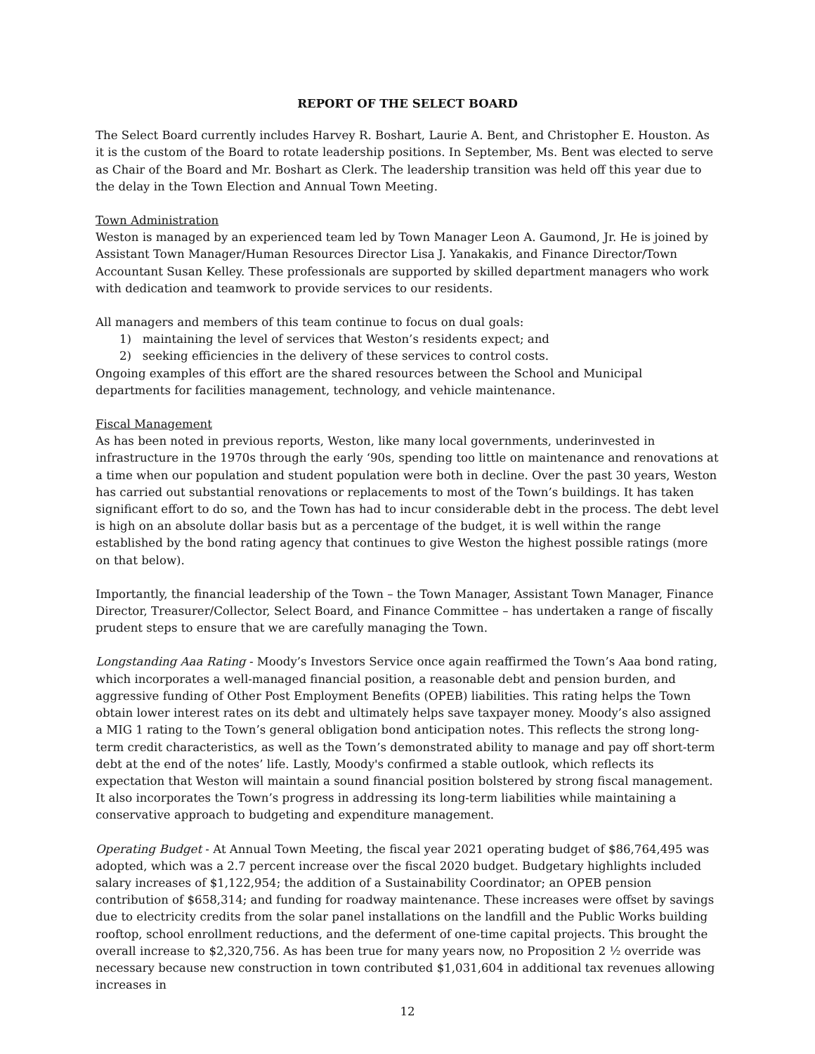REPORT OF THE SELECT BOARD
The Select Board currently includes Harvey R. Boshart, Laurie A. Bent, and Christopher E. Houston. As it is the custom of the Board to rotate leadership positions. In September, Ms. Bent was elected to serve as Chair of the Board and Mr. Boshart as Clerk. The leadership transition was held off this year due to the delay in the Town Election and Annual Town Meeting.
Town Administration
Weston is managed by an experienced team led by Town Manager Leon A. Gaumond, Jr. He is joined by Assistant Town Manager/Human Resources Director Lisa J. Yanakakis, and Finance Director/Town Accountant Susan Kelley. These professionals are supported by skilled department managers who work with dedication and teamwork to provide services to our residents.
All managers and members of this team continue to focus on dual goals:
1) maintaining the level of services that Weston’s residents expect; and
2) seeking efficiencies in the delivery of these services to control costs.
Ongoing examples of this effort are the shared resources between the School and Municipal departments for facilities management, technology, and vehicle maintenance.
Fiscal Management
As has been noted in previous reports, Weston, like many local governments, underinvested in infrastructure in the 1970s through the early ‘90s, spending too little on maintenance and renovations at a time when our population and student population were both in decline. Over the past 30 years, Weston has carried out substantial renovations or replacements to most of the Town’s buildings. It has taken significant effort to do so, and the Town has had to incur considerable debt in the process. The debt level is high on an absolute dollar basis but as a percentage of the budget, it is well within the range established by the bond rating agency that continues to give Weston the highest possible ratings (more on that below).
Importantly, the financial leadership of the Town – the Town Manager, Assistant Town Manager, Finance Director, Treasurer/Collector, Select Board, and Finance Committee – has undertaken a range of fiscally prudent steps to ensure that we are carefully managing the Town.
Longstanding Aaa Rating - Moody’s Investors Service once again reaffirmed the Town’s Aaa bond rating, which incorporates a well-managed financial position, a reasonable debt and pension burden, and aggressive funding of Other Post Employment Benefits (OPEB) liabilities. This rating helps the Town obtain lower interest rates on its debt and ultimately helps save taxpayer money. Moody’s also assigned a MIG 1 rating to the Town’s general obligation bond anticipation notes. This reflects the strong long-term credit characteristics, as well as the Town’s demonstrated ability to manage and pay off short-term debt at the end of the notes’ life. Lastly, Moody's confirmed a stable outlook, which reflects its expectation that Weston will maintain a sound financial position bolstered by strong fiscal management. It also incorporates the Town’s progress in addressing its long-term liabilities while maintaining a conservative approach to budgeting and expenditure management.
Operating Budget - At Annual Town Meeting, the fiscal year 2021 operating budget of $86,764,495 was adopted, which was a 2.7 percent increase over the fiscal 2020 budget. Budgetary highlights included salary increases of $1,122,954; the addition of a Sustainability Coordinator; an OPEB pension contribution of $658,314; and funding for roadway maintenance. These increases were offset by savings due to electricity credits from the solar panel installations on the landfill and the Public Works building rooftop, school enrollment reductions, and the deferment of one-time capital projects. This brought the overall increase to $2,320,756. As has been true for many years now, no Proposition 2 ½ override was necessary because new construction in town contributed $1,031,604 in additional tax revenues allowing increases in
12